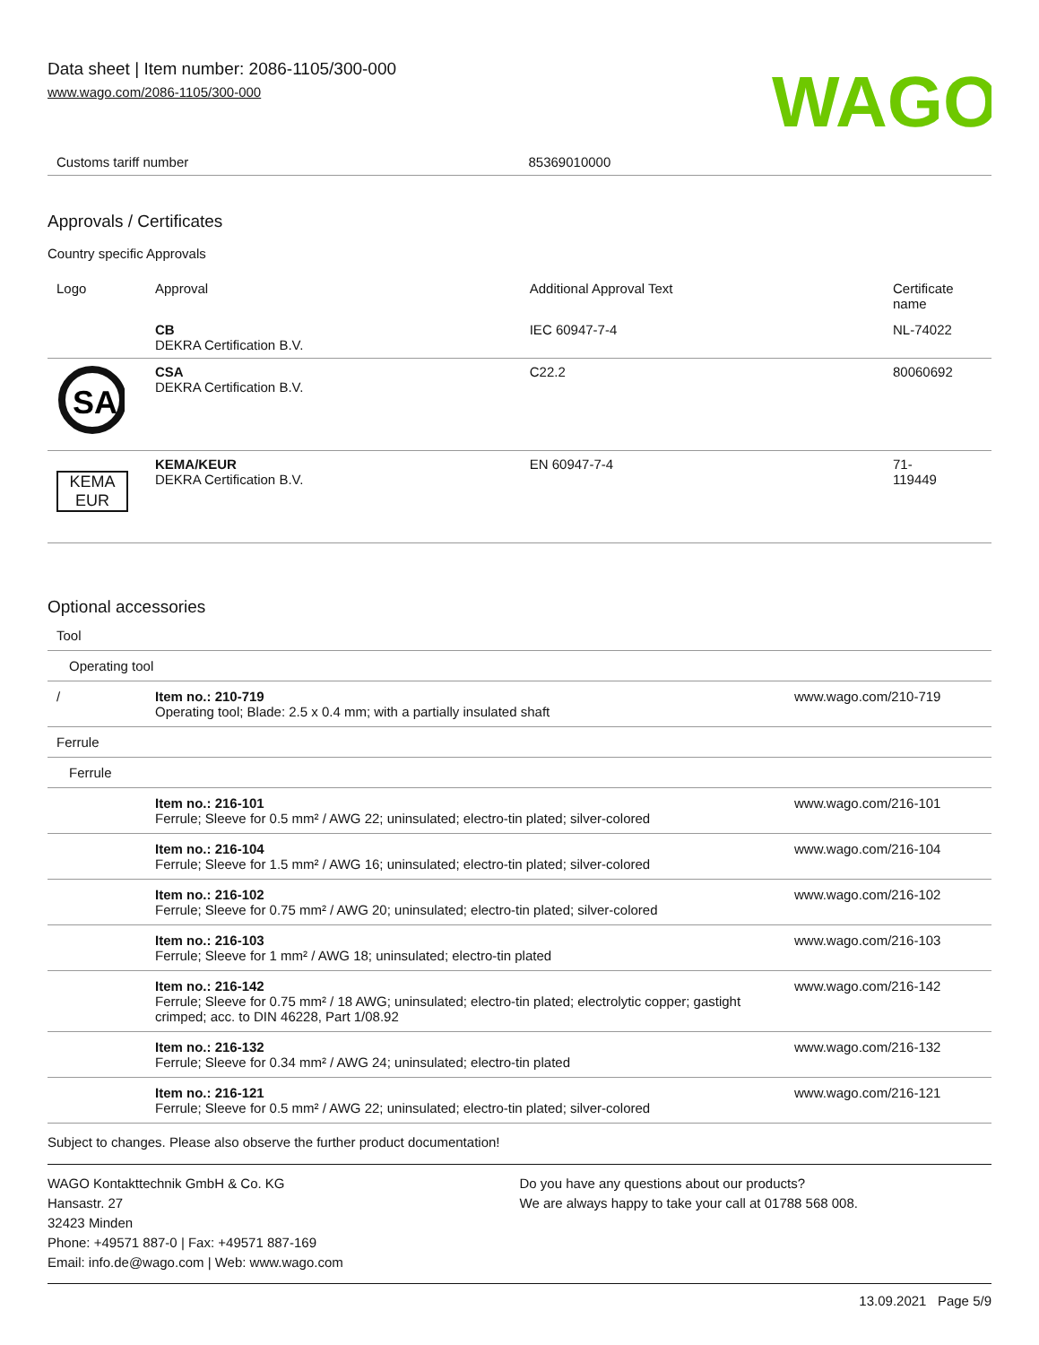Data sheet | Item number: 2086-1105/300-000
www.wago.com/2086-1105/300-000
WAGO
| Customs tariff number | 85369010000 |
Approvals / Certificates
Country specific Approvals
| Logo | Approval | Additional Approval Text | Certificate name |
| --- | --- | --- | --- |
| | CB DEKRA Certification B.V. | IEC 60947-7-4 | NL-74022 |
| SA | CSA DEKRA Certification B.V. | C22.2 | 80060692 |
| KEMA EUR | KEMA/KEUR DEKRA Certification B.V. | EN 60947-7-4 | 71- 119449 |
Optional accessories
| Tool | | |
| Operating tool | | |
| / | Item no.: 210-719 Operating tool; Blade: 2.5 x 0.4 mm; with a partially insulated shaft | www.wago.com/210-719 |
| Ferrule | | |
| Ferrule | | |
| | Item no.: 216-101 Ferrule; Sleeve for 0.5 mm² / AWG 22; uninsulated; electro-tin plated; silver-colored | www.wago.com/216-101 |
| | Item no.: 216-104 Ferrule; Sleeve for 1.5 mm² / AWG 16; uninsulated; electro-tin plated; silver-colored | www.wago.com/216-104 |
| | Item no.: 216-102 Ferrule; Sleeve for 0.75 mm² / AWG 20; uninsulated; electro-tin plated; silver-colored | www.wago.com/216-102 |
| | Item no.: 216-103 Ferrule; Sleeve for 1 mm² / AWG 18; uninsulated; electro-tin plated | www.wago.com/216-103 |
| | Item no.: 216-142 Ferrule; Sleeve for 0.75 mm² / 18 AWG; uninsulated; electro-tin plated; electrolytic copper; gastight crimped; acc. to DIN 46228, Part 1/08.92 | www.wago.com/216-142 |
| | Item no.: 216-132 Ferrule; Sleeve for 0.34 mm² / AWG 24; uninsulated; electro-tin plated | www.wago.com/216-132 |
| | Item no.: 216-121 Ferrule; Sleeve for 0.5 mm² / AWG 22; uninsulated; electro-tin plated; silver-colored | www.wago.com/216-121 |
Subject to changes. Please also observe the further product documentation!
WAGO Kontakttechnik GmbH & Co. KG
Hansastr. 27
32423 Minden
Phone: +49571 887-0 | Fax: +49571 887-169
Email: info.de@wago.com | Web: www.wago.com
Do you have any questions about our products?
We are always happy to take your call at 01788 568 008.
13.09.2021 Page 5/9